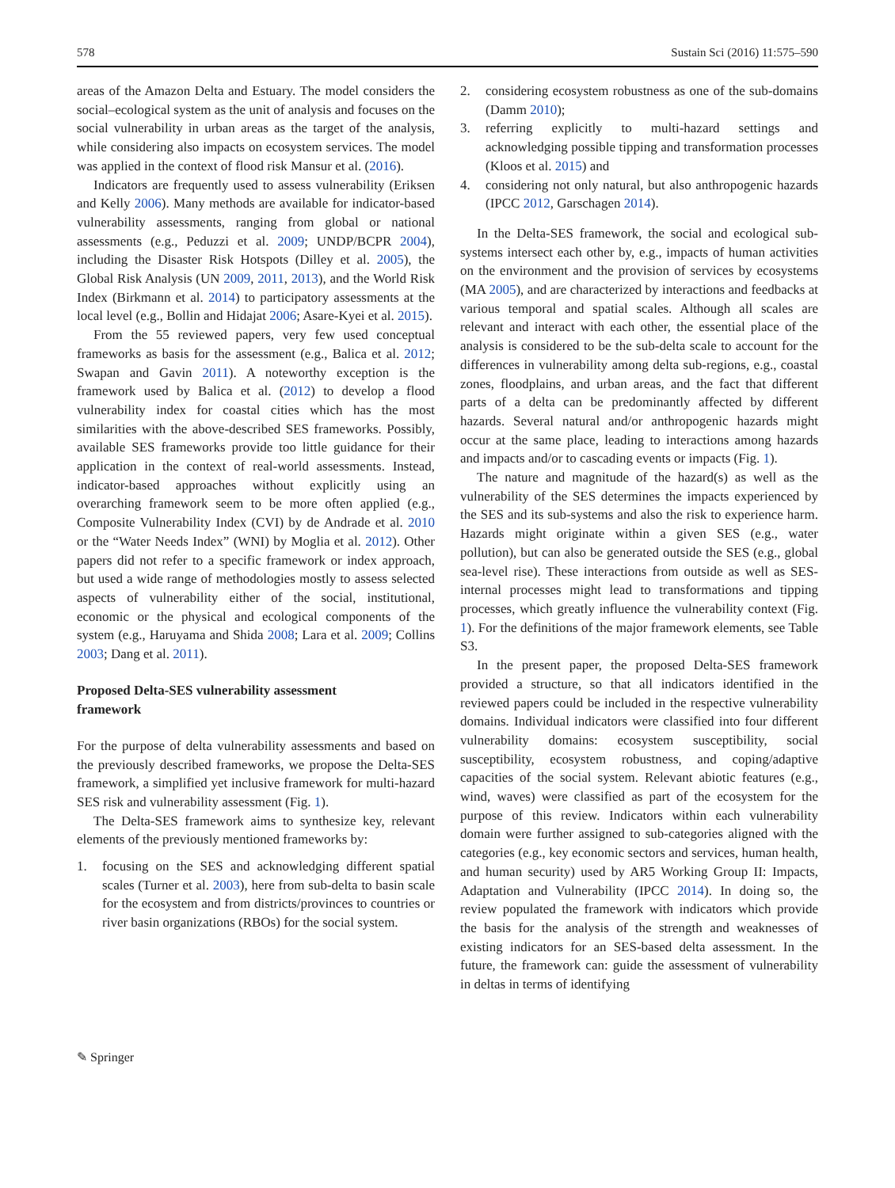578 Sustain Sci (2016) 11:575–590
areas of the Amazon Delta and Estuary. The model considers the social–ecological system as the unit of analysis and focuses on the social vulnerability in urban areas as the target of the analysis, while considering also impacts on ecosystem services. The model was applied in the context of flood risk Mansur et al. (2016).
Indicators are frequently used to assess vulnerability (Eriksen and Kelly 2006). Many methods are available for indicator-based vulnerability assessments, ranging from global or national assessments (e.g., Peduzzi et al. 2009; UNDP/BCPR 2004), including the Disaster Risk Hotspots (Dilley et al. 2005), the Global Risk Analysis (UN 2009, 2011, 2013), and the World Risk Index (Birkmann et al. 2014) to participatory assessments at the local level (e.g., Bollin and Hidajat 2006; Asare-Kyei et al. 2015).
From the 55 reviewed papers, very few used conceptual frameworks as basis for the assessment (e.g., Balica et al. 2012; Swapan and Gavin 2011). A noteworthy exception is the framework used by Balica et al. (2012) to develop a flood vulnerability index for coastal cities which has the most similarities with the above-described SES frameworks. Possibly, available SES frameworks provide too little guidance for their application in the context of real-world assessments. Instead, indicator-based approaches without explicitly using an overarching framework seem to be more often applied (e.g., Composite Vulnerability Index (CVI) by de Andrade et al. 2010 or the “Water Needs Index” (WNI) by Moglia et al. 2012). Other papers did not refer to a specific framework or index approach, but used a wide range of methodologies mostly to assess selected aspects of vulnerability either of the social, institutional, economic or the physical and ecological components of the system (e.g., Haruyama and Shida 2008; Lara et al. 2009; Collins 2003; Dang et al. 2011).
Proposed Delta-SES vulnerability assessment
framework
For the purpose of delta vulnerability assessments and based on the previously described frameworks, we propose the Delta-SES framework, a simplified yet inclusive framework for multi-hazard SES risk and vulnerability assessment (Fig. 1).
The Delta-SES framework aims to synthesize key, relevant elements of the previously mentioned frameworks by:
1. focusing on the SES and acknowledging different spatial scales (Turner et al. 2003), here from sub-delta to basin scale for the ecosystem and from districts/provinces to countries or river basin organizations (RBOs) for the social system.
2. considering ecosystem robustness as one of the sub-domains (Damm 2010);
3. referring explicitly to multi-hazard settings and acknowledging possible tipping and transformation processes (Kloos et al. 2015) and
4. considering not only natural, but also anthropogenic hazards (IPCC 2012, Garschagen 2014).
In the Delta-SES framework, the social and ecological sub-systems intersect each other by, e.g., impacts of human activities on the environment and the provision of services by ecosystems (MA 2005), and are characterized by interactions and feedbacks at various temporal and spatial scales. Although all scales are relevant and interact with each other, the essential place of the analysis is considered to be the sub-delta scale to account for the differences in vulnerability among delta sub-regions, e.g., coastal zones, floodplains, and urban areas, and the fact that different parts of a delta can be predominantly affected by different hazards. Several natural and/or anthropogenic hazards might occur at the same place, leading to interactions among hazards and impacts and/or to cascading events or impacts (Fig. 1).
The nature and magnitude of the hazard(s) as well as the vulnerability of the SES determines the impacts experienced by the SES and its sub-systems and also the risk to experience harm. Hazards might originate within a given SES (e.g., water pollution), but can also be generated outside the SES (e.g., global sea-level rise). These interactions from outside as well as SES-internal processes might lead to transformations and tipping processes, which greatly influence the vulnerability context (Fig. 1). For the definitions of the major framework elements, see Table S3.
In the present paper, the proposed Delta-SES framework provided a structure, so that all indicators identified in the reviewed papers could be included in the respective vulnerability domains. Individual indicators were classified into four different vulnerability domains: ecosystem susceptibility, social susceptibility, ecosystem robustness, and coping/adaptive capacities of the social system. Relevant abiotic features (e.g., wind, waves) were classified as part of the ecosystem for the purpose of this review. Indicators within each vulnerability domain were further assigned to sub-categories aligned with the categories (e.g., key economic sectors and services, human health, and human security) used by AR5 Working Group II: Impacts, Adaptation and Vulnerability (IPCC 2014). In doing so, the review populated the framework with indicators which provide the basis for the analysis of the strength and weaknesses of existing indicators for an SES-based delta assessment. In the future, the framework can: guide the assessment of vulnerability in deltas in terms of identifying
✎ Springer